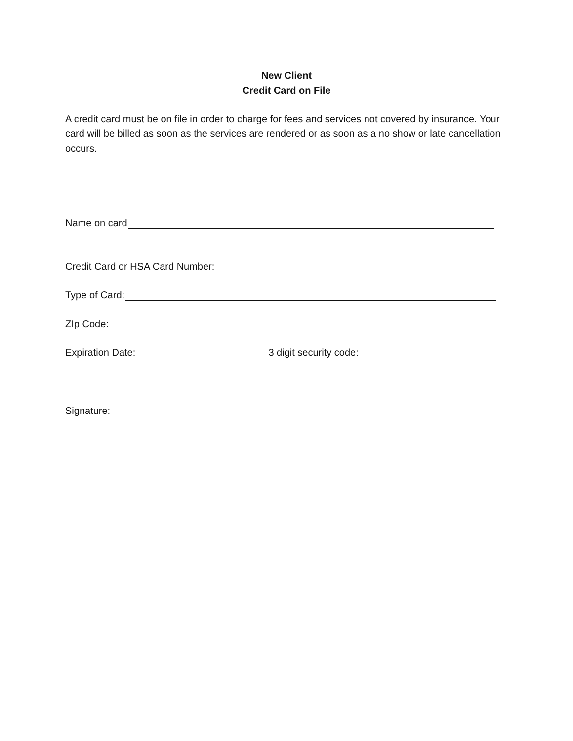New Client
Credit Card on File
A credit card must be on file in order to charge for fees and services not covered by insurance. Your card will be billed as soon as the services are rendered or as soon as a no show or late cancellation occurs.
Name on card
Credit Card or HSA Card Number:
Type of Card:
ZIp Code:
Expiration Date: 3 digit security code:
Signature: